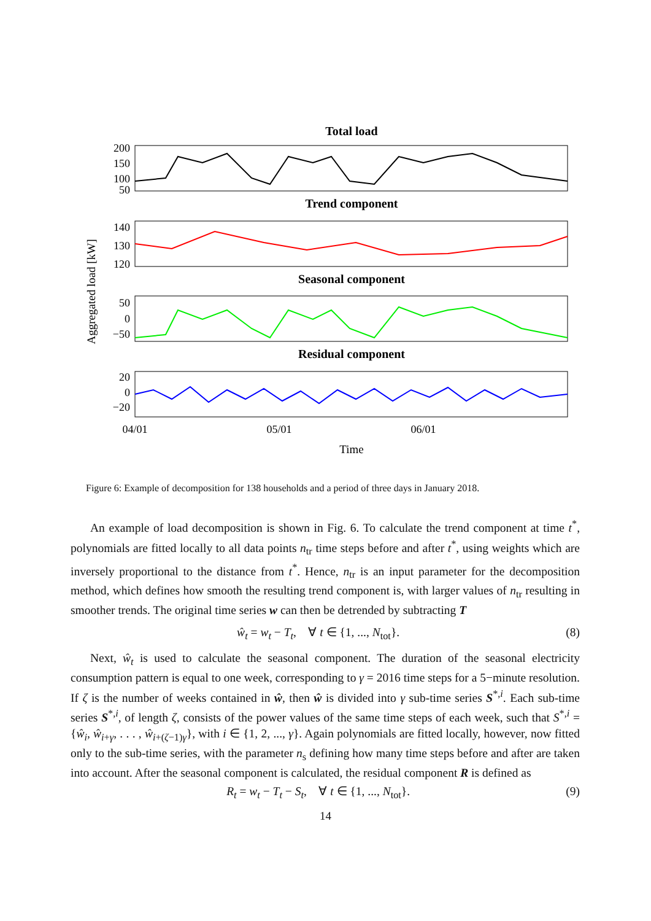Total load
200
150
100
50
Trend component
140
130
120
Seasonal component
50
0
−50
Residual component
20
0
−20
04/01
05/01
06/01
Time
Aggregated load [kW]
Figure 6: Example of decomposition for 138 households and a period of three days in January 2018.
An example of load decomposition is shown in Fig. 6. To calculate the trend component at time t<sup>*</sup>, polynomials are fitted locally to all data points n<sub>tr</sub> time steps before and after t<sup>*</sup>, using weights which are inversely proportional to the distance from t<sup>*</sup>. Hence, n<sub>tr</sub> is an input parameter for the decomposition method, which defines how smooth the resulting trend component is, with larger values of n<sub>tr</sub> resulting in smoother trends. The original time series w can then be detrended by subtracting T
ŵ<sub>t</sub> = w<sub>t</sub> − T<sub>t</sub>, ∀ t ∈ {1, ..., N<sub>tot</sub>}. (8)
Next, ŵ<sub>t</sub> is used to calculate the seasonal component. The duration of the seasonal electricity consumption pattern is equal to one week, corresponding to γ = 2016 time steps for a 5−minute resolution. If ζ is the number of weeks contained in ŵ, then ŵ is divided into γ sub-time series S<sup>*,i</sup>. Each sub-time series S<sup>*,i</sup>, of length ζ, consists of the power values of the same time steps of each week, such that S<sup>*,i</sup> = {ŵ<sub>i</sub>, ŵ<sub>i+γ</sub>, . . . , ŵ<sub>i+(ζ−1)γ</sub>}, with i ∈ {1, 2, ..., γ}. Again polynomials are fitted locally, however, now fitted only to the sub-time series, with the parameter n<sub>s</sub> defining how many time steps before and after are taken into account. After the seasonal component is calculated, the residual component R is defined as
R<sub>t</sub> = w<sub>t</sub> − T<sub>t</sub> − S<sub>t</sub>, ∀ t ∈ {1, ..., N<sub>tot</sub>}. (9)
14